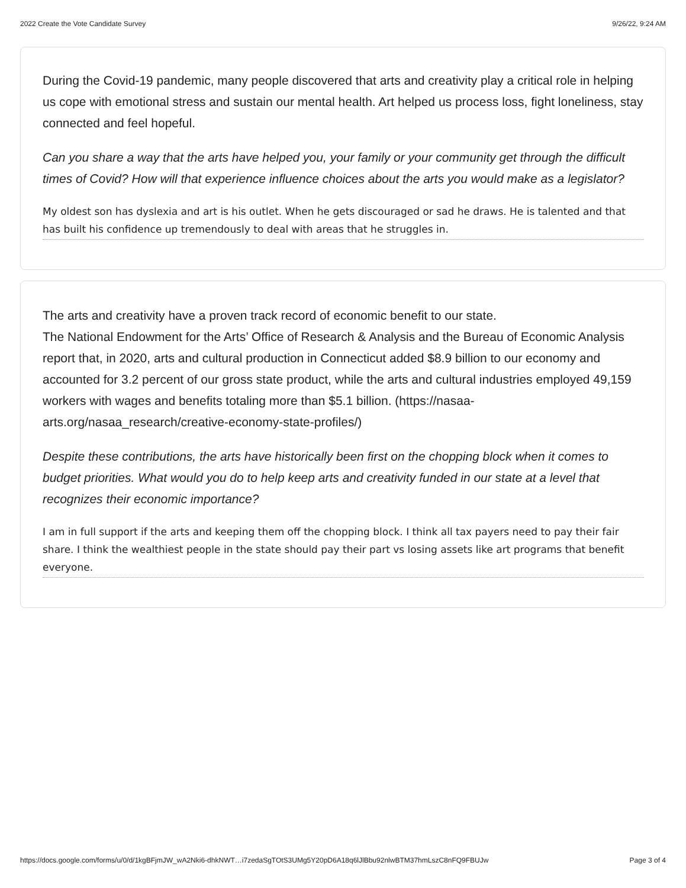2022 Create the Vote Candidate Survey 9/26/22, 9:24 AM
During the Covid-19 pandemic, many people discovered that arts and creativity play a critical role in helping us cope with emotional stress and sustain our mental health. Art helped us process loss, fight loneliness, stay connected and feel hopeful.
Can you share a way that the arts have helped you, your family or your community get through the difficult times of Covid? How will that experience influence choices about the arts you would make as a legislator?
My oldest son has dyslexia and art is his outlet. When he gets discouraged or sad he draws. He is talented and that has built his confidence up tremendously to deal with areas that he struggles in.
The arts and creativity have a proven track record of economic benefit to our state.
The National Endowment for the Arts’ Office of Research & Analysis and the Bureau of Economic Analysis report that, in 2020, arts and cultural production in Connecticut added $8.9 billion to our economy and accounted for 3.2 percent of our gross state product, while the arts and cultural industries employed 49,159 workers with wages and benefits totaling more than $5.1 billion. (https://nasaa-arts.org/nasaa_research/creative-economy-state-profiles/)
Despite these contributions, the arts have historically been first on the chopping block when it comes to budget priorities. What would you do to help keep arts and creativity funded in our state at a level that recognizes their economic importance?
I am in full support if the arts and keeping them off the chopping block. I think all tax payers need to pay their fair share. I think the wealthiest people in the state should pay their part vs losing assets like art programs that benefit everyone.
https://docs.google.com/forms/u/0/d/1kgBFjmJW_wA2Nki6-dhkNWT…i7zedaSgTOtS3UMg5Y20pD6A18q6lJlBbu92nlwBTM37hmLszC8nFQ9FBUJw Page 3 of 4